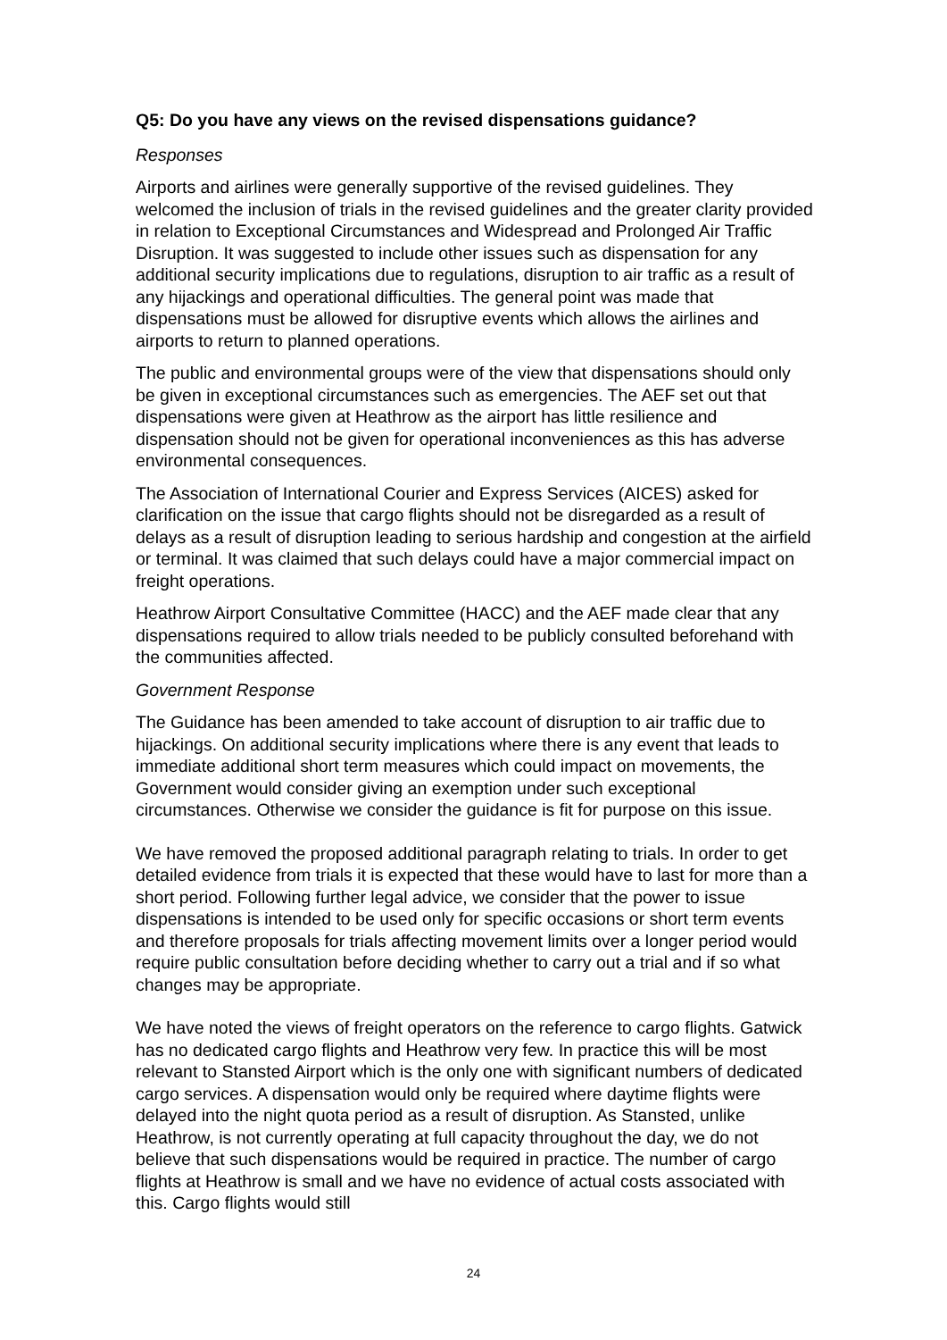Q5: Do you have any views on the revised dispensations guidance?
Responses
Airports and airlines were generally supportive of the revised guidelines. They welcomed the inclusion of trials in the revised guidelines and the greater clarity provided in relation to Exceptional Circumstances and Widespread and Prolonged Air Traffic Disruption. It was suggested to include other issues such as dispensation for any additional security implications due to regulations, disruption to air traffic as a result of any hijackings and operational difficulties. The general point was made that dispensations must be allowed for disruptive events which allows the airlines and airports to return to planned operations.
The public and environmental groups were of the view that dispensations should only be given in exceptional circumstances such as emergencies. The AEF set out that dispensations were given at Heathrow as the airport has little resilience and dispensation should not be given for operational inconveniences as this has adverse environmental consequences.
The Association of International Courier and Express Services (AICES) asked for clarification on the issue that cargo flights should not be disregarded as a result of delays as a result of disruption leading to serious hardship and congestion at the airfield or terminal. It was claimed that such delays could have a major commercial impact on freight operations.
Heathrow Airport Consultative Committee (HACC) and the AEF made clear that any dispensations required to allow trials needed to be publicly consulted beforehand with the communities affected.
Government Response
The Guidance has been amended to take account of disruption to air traffic due to hijackings. On additional security implications where there is any event that leads to immediate additional short term measures which could impact on movements, the Government would consider giving an exemption under such exceptional circumstances. Otherwise we consider the guidance is fit for purpose on this issue.
We have removed the proposed additional paragraph relating to trials. In order to get detailed evidence from trials it is expected that these would have to last for more than a short period. Following further legal advice, we consider that the power to issue dispensations is intended to be used only for specific occasions or short term events and therefore proposals for trials affecting movement limits over a longer period would require public consultation before deciding whether to carry out a trial and if so what changes may be appropriate.
We have noted the views of freight operators on the reference to cargo flights. Gatwick has no dedicated cargo flights and Heathrow very few. In practice this will be most relevant to Stansted Airport which is the only one with significant numbers of dedicated cargo services. A dispensation would only be required where daytime flights were delayed into the night quota period as a result of disruption. As Stansted, unlike Heathrow, is not currently operating at full capacity throughout the day, we do not believe that such dispensations would be required in practice. The number of cargo flights at Heathrow is small and we have no evidence of actual costs associated with this. Cargo flights would still
24